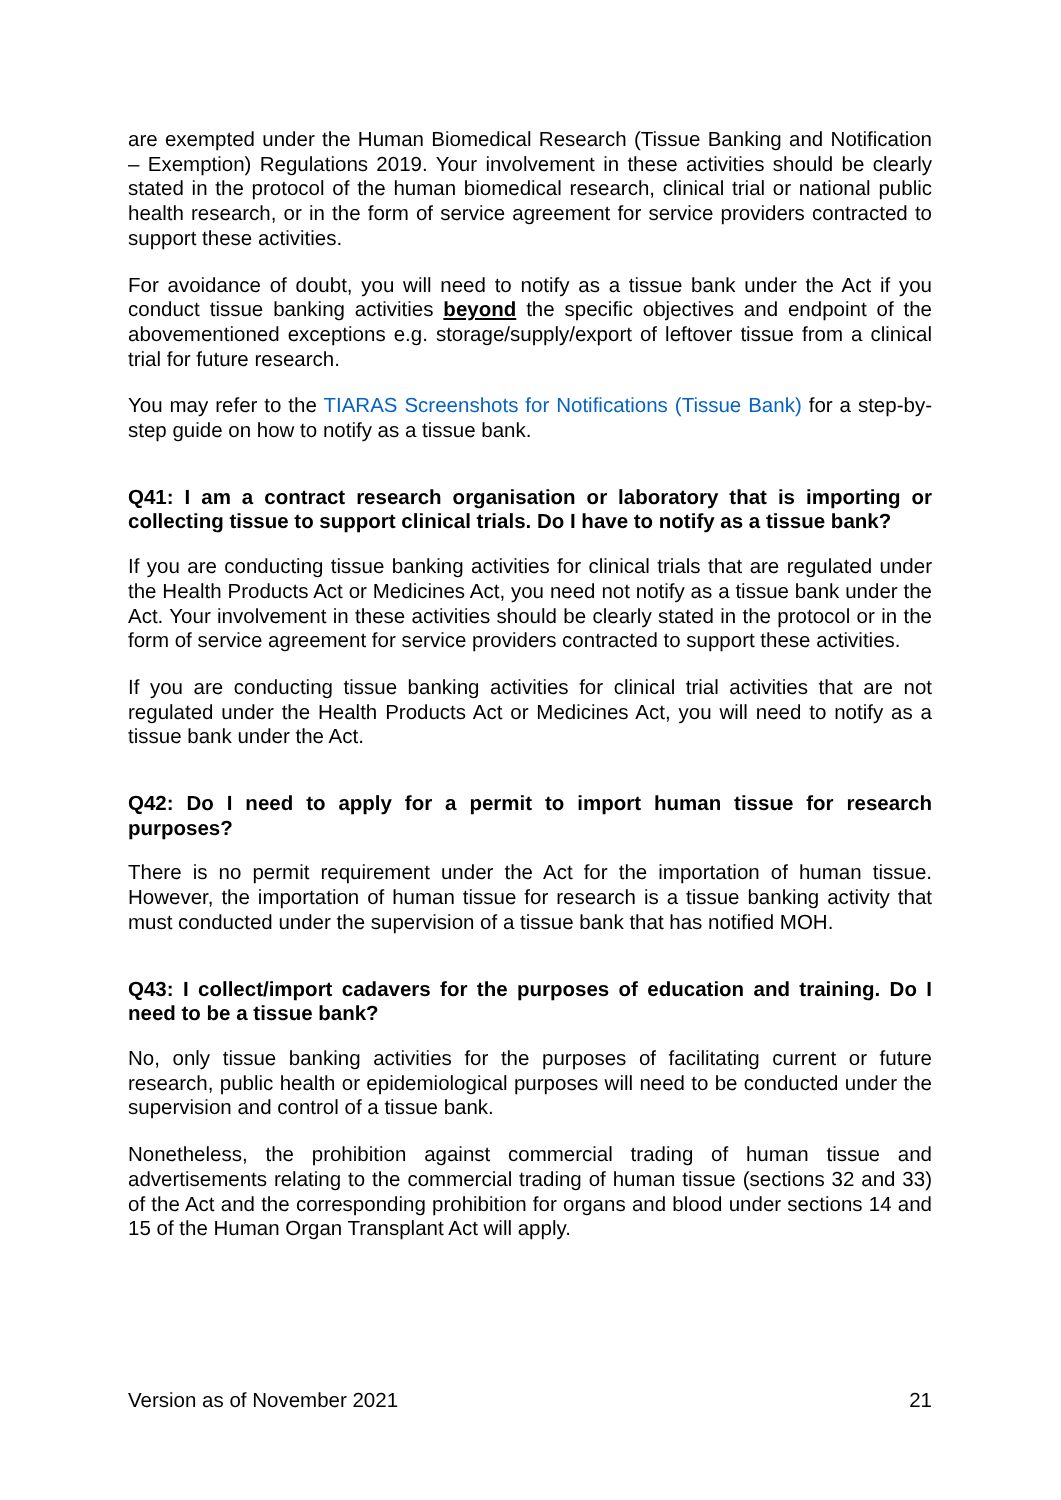are exempted under the Human Biomedical Research (Tissue Banking and Notification – Exemption) Regulations 2019. Your involvement in these activities should be clearly stated in the protocol of the human biomedical research, clinical trial or national public health research, or in the form of service agreement for service providers contracted to support these activities.
For avoidance of doubt, you will need to notify as a tissue bank under the Act if you conduct tissue banking activities beyond the specific objectives and endpoint of the abovementioned exceptions e.g. storage/supply/export of leftover tissue from a clinical trial for future research.
You may refer to the TIARAS Screenshots for Notifications (Tissue Bank) for a step-by-step guide on how to notify as a tissue bank.
Q41: I am a contract research organisation or laboratory that is importing or collecting tissue to support clinical trials. Do I have to notify as a tissue bank?
If you are conducting tissue banking activities for clinical trials that are regulated under the Health Products Act or Medicines Act, you need not notify as a tissue bank under the Act. Your involvement in these activities should be clearly stated in the protocol or in the form of service agreement for service providers contracted to support these activities.
If you are conducting tissue banking activities for clinical trial activities that are not regulated under the Health Products Act or Medicines Act, you will need to notify as a tissue bank under the Act.
Q42: Do I need to apply for a permit to import human tissue for research purposes?
There is no permit requirement under the Act for the importation of human tissue. However, the importation of human tissue for research is a tissue banking activity that must conducted under the supervision of a tissue bank that has notified MOH.
Q43: I collect/import cadavers for the purposes of education and training. Do I need to be a tissue bank?
No, only tissue banking activities for the purposes of facilitating current or future research, public health or epidemiological purposes will need to be conducted under the supervision and control of a tissue bank.
Nonetheless, the prohibition against commercial trading of human tissue and advertisements relating to the commercial trading of human tissue (sections 32 and 33) of the Act and the corresponding prohibition for organs and blood under sections 14 and 15 of the Human Organ Transplant Act will apply.
Version as of November 2021 21